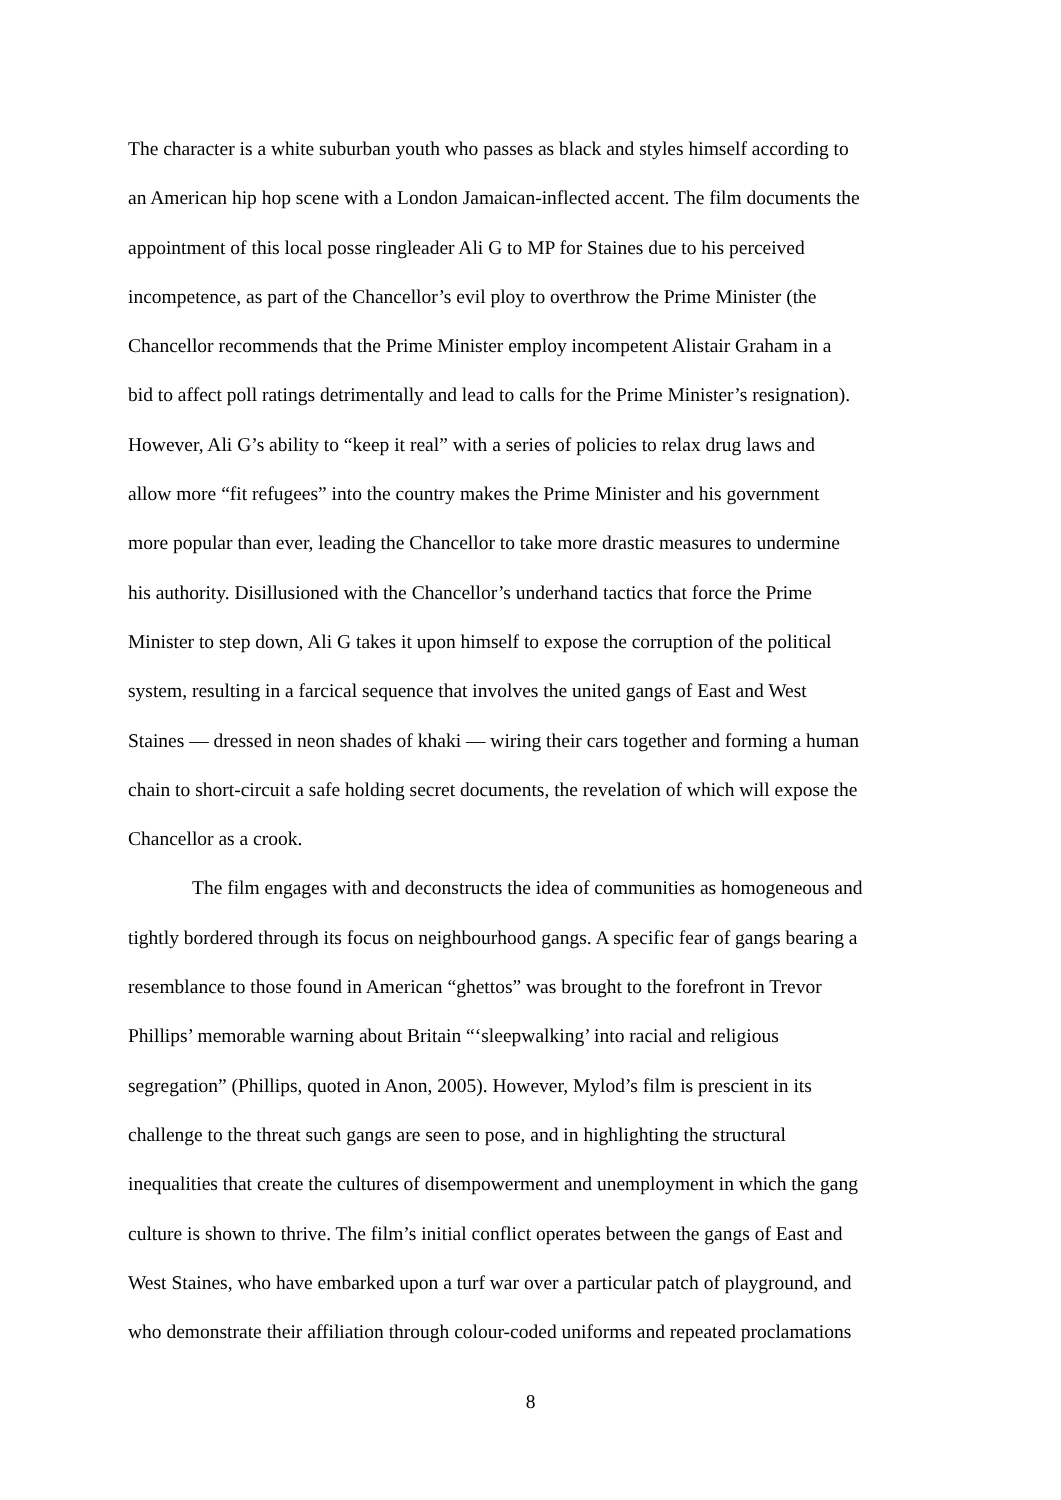The character is a white suburban youth who passes as black and styles himself according to
an American hip hop scene with a London Jamaican-inflected accent. The film documents the
appointment of this local posse ringleader Ali G to MP for Staines due to his perceived
incompetence, as part of the Chancellor’s evil ploy to overthrow the Prime Minister (the
Chancellor recommends that the Prime Minister employ incompetent Alistair Graham in a
bid to affect poll ratings detrimentally and lead to calls for the Prime Minister’s resignation).
However, Ali G’s ability to “keep it real” with a series of policies to relax drug laws and
allow more “fit refugees” into the country makes the Prime Minister and his government
more popular than ever, leading the Chancellor to take more drastic measures to undermine
his authority. Disillusioned with the Chancellor’s underhand tactics that force the Prime
Minister to step down, Ali G takes it upon himself to expose the corruption of the political
system, resulting in a farcical sequence that involves the united gangs of East and West
Staines — dressed in neon shades of khaki — wiring their cars together and forming a human
chain to short-circuit a safe holding secret documents, the revelation of which will expose the
Chancellor as a crook.
The film engages with and deconstructs the idea of communities as homogeneous and
tightly bordered through its focus on neighbourhood gangs. A specific fear of gangs bearing a
resemblance to those found in American “ghettos” was brought to the forefront in Trevor
Phillips’ memorable warning about Britain “‘sleepwalking’ into racial and religious
segregation” (Phillips, quoted in Anon, 2005). However, Mylod’s film is prescient in its
challenge to the threat such gangs are seen to pose, and in highlighting the structural
inequalities that create the cultures of disempowerment and unemployment in which the gang
culture is shown to thrive. The film’s initial conflict operates between the gangs of East and
West Staines, who have embarked upon a turf war over a particular patch of playground, and
who demonstrate their affiliation through colour-coded uniforms and repeated proclamations
8